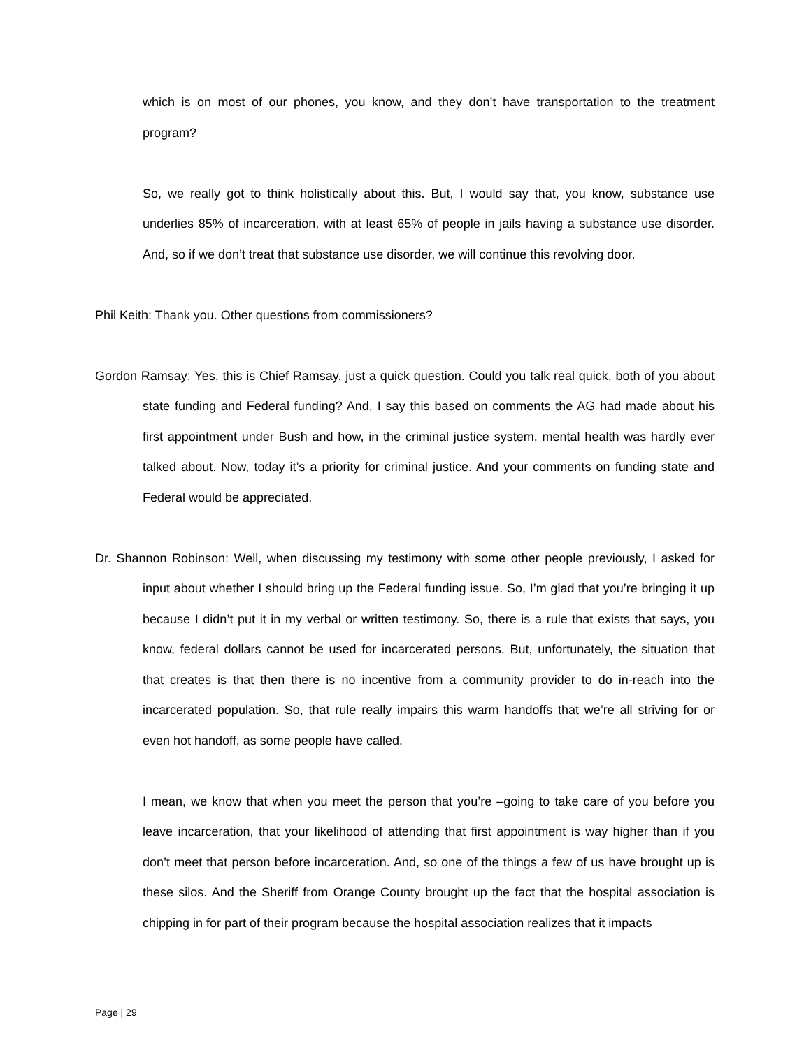which is on most of our phones, you know, and they don’t have transportation to the treatment program?
So, we really got to think holistically about this. But, I would say that, you know, substance use underlies 85% of incarceration, with at least 65% of people in jails having a substance use disorder. And, so if we don’t treat that substance use disorder, we will continue this revolving door.
Phil Keith: Thank you. Other questions from commissioners?
Gordon Ramsay: Yes, this is Chief Ramsay, just a quick question. Could you talk real quick, both of you about state funding and Federal funding? And, I say this based on comments the AG had made about his first appointment under Bush and how, in the criminal justice system, mental health was hardly ever talked about. Now, today it’s a priority for criminal justice. And your comments on funding state and Federal would be appreciated.
Dr. Shannon Robinson: Well, when discussing my testimony with some other people previously, I asked for input about whether I should bring up the Federal funding issue. So, I’m glad that you’re bringing it up because I didn’t put it in my verbal or written testimony. So, there is a rule that exists that says, you know, federal dollars cannot be used for incarcerated persons. But, unfortunately, the situation that that creates is that then there is no incentive from a community provider to do in-reach into the incarcerated population. So, that rule really impairs this warm handoffs that we’re all striving for or even hot handoff, as some people have called.
I mean, we know that when you meet the person that you’re –going to take care of you before you leave incarceration, that your likelihood of attending that first appointment is way higher than if you don’t meet that person before incarceration. And, so one of the things a few of us have brought up is these silos. And the Sheriff from Orange County brought up the fact that the hospital association is chipping in for part of their program because the hospital association realizes that it impacts
Page | 29